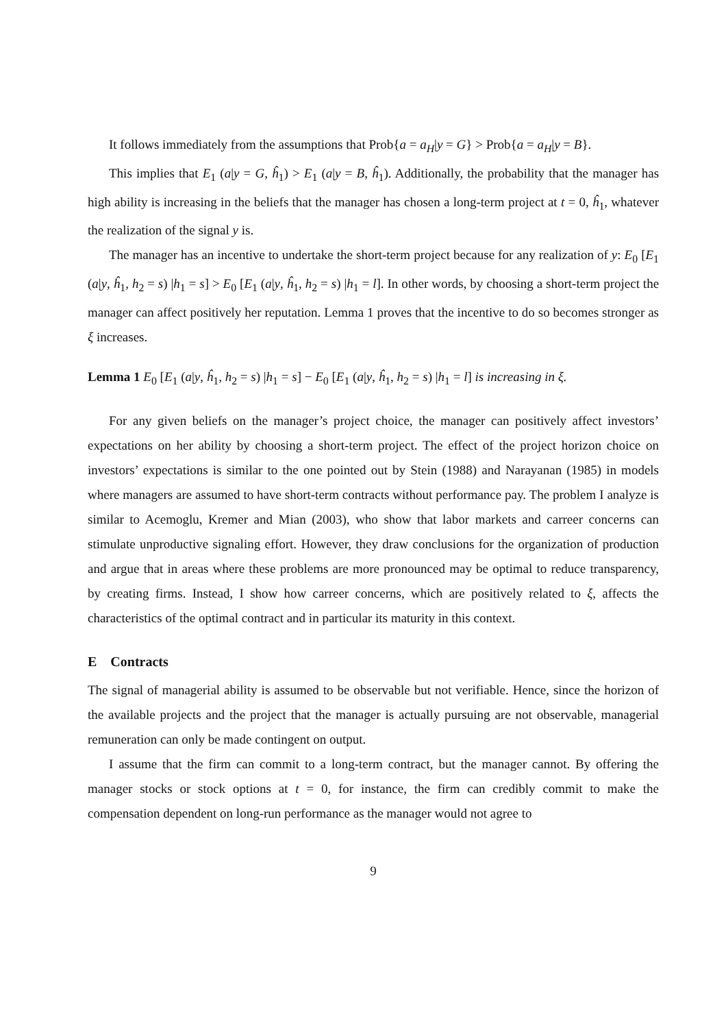It follows immediately from the assumptions that Prob{a = a<sub>H</sub>|y = G} > Prob{a = a<sub>H</sub>|y = B}.
This implies that E<sub>1</sub> (a|y = G, ĥ<sub>1</sub>) > E<sub>1</sub> (a|y = B, ĥ<sub>1</sub>). Additionally, the probability that the manager has high ability is increasing in the beliefs that the manager has chosen a long-term project at t = 0, ĥ<sub>1</sub>, whatever the realization of the signal y is.
The manager has an incentive to undertake the short-term project because for any realization of y: E<sub>0</sub> [E<sub>1</sub> (a|y, ĥ<sub>1</sub>, h<sub>2</sub> = s) |h<sub>1</sub> = s] > E<sub>0</sub> [E<sub>1</sub> (a|y, ĥ<sub>1</sub>, h<sub>2</sub> = s) |h<sub>1</sub> = l]. In other words, by choosing a short-term project the manager can affect positively her reputation. Lemma 1 proves that the incentive to do so becomes stronger as ξ increases.
Lemma 1 E<sub>0</sub> [E<sub>1</sub> (a|y, ĥ<sub>1</sub>, h<sub>2</sub> = s) |h<sub>1</sub> = s] − E<sub>0</sub> [E<sub>1</sub> (a|y, ĥ<sub>1</sub>, h<sub>2</sub> = s) |h<sub>1</sub> = l] is increasing in ξ.
For any given beliefs on the manager’s project choice, the manager can positively affect investors’ expectations on her ability by choosing a short-term project. The effect of the project horizon choice on investors’ expectations is similar to the one pointed out by Stein (1988) and Narayanan (1985) in models where managers are assumed to have short-term contracts without performance pay. The problem I analyze is similar to Acemoglu, Kremer and Mian (2003), who show that labor markets and carreer concerns can stimulate unproductive signaling effort. However, they draw conclusions for the organization of production and argue that in areas where these problems are more pronounced may be optimal to reduce transparency, by creating firms. Instead, I show how carreer concerns, which are positively related to ξ, affects the characteristics of the optimal contract and in particular its maturity in this context.
E Contracts
The signal of managerial ability is assumed to be observable but not verifiable. Hence, since the horizon of the available projects and the project that the manager is actually pursuing are not observable, managerial remuneration can only be made contingent on output.
I assume that the firm can commit to a long-term contract, but the manager cannot. By offering the manager stocks or stock options at t = 0, for instance, the firm can credibly commit to make the compensation dependent on long-run performance as the manager would not agree to
9